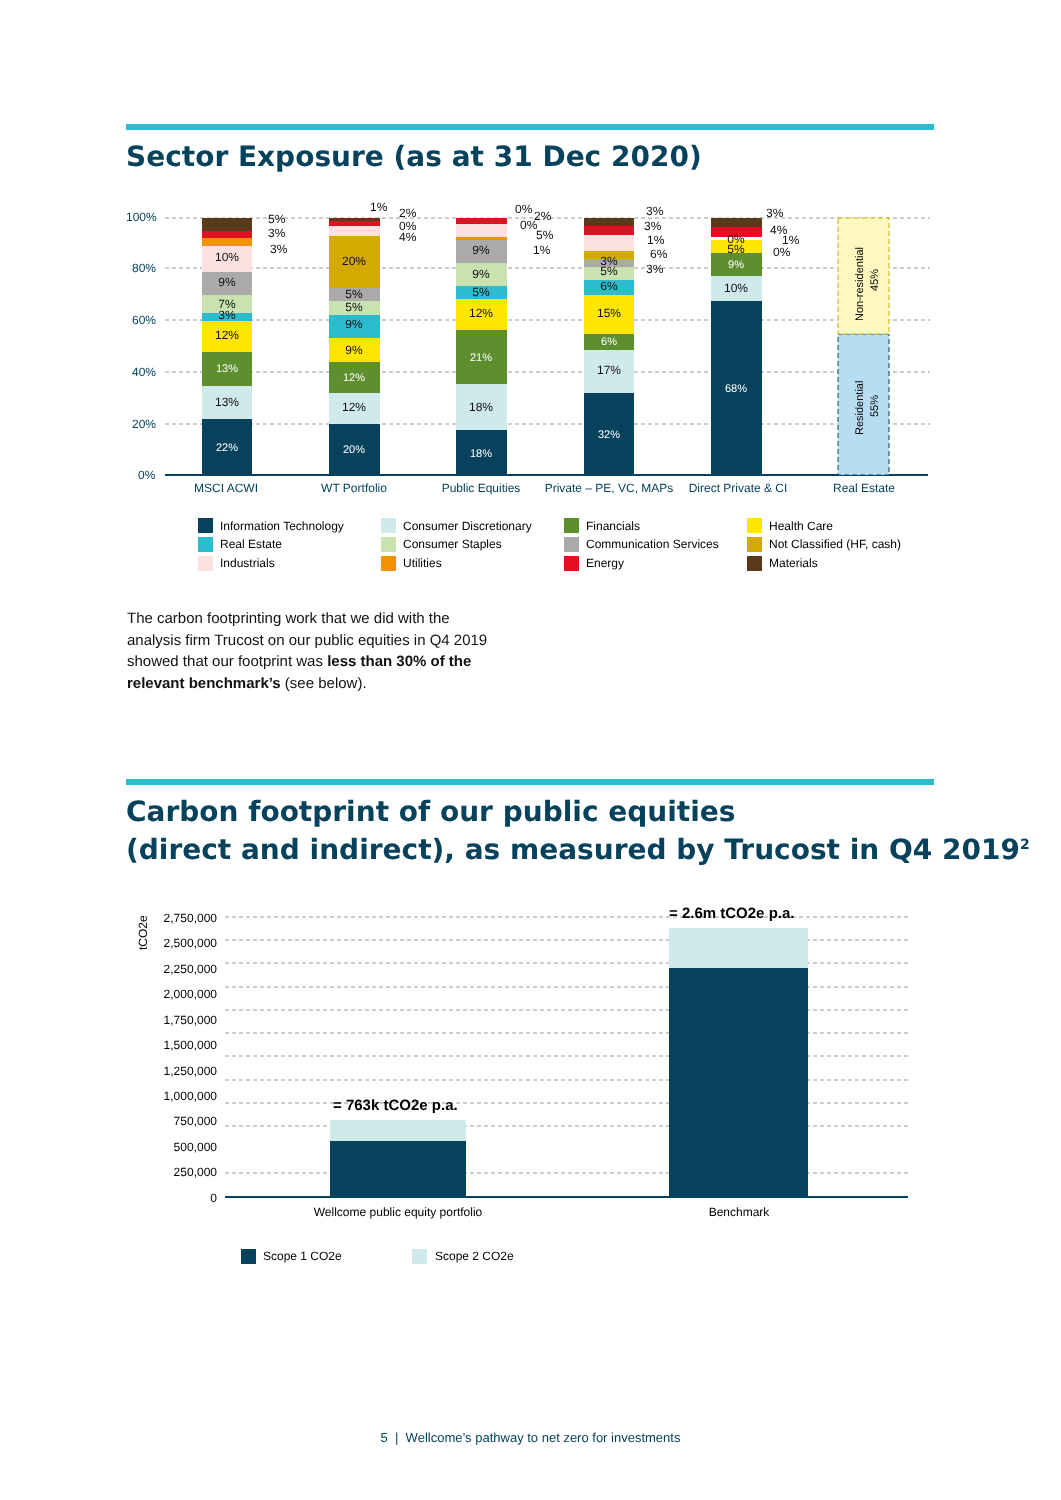Sector Exposure (as at 31 Dec 2020)
100%
80%
60%
40%
20%
0%
22%
13%
20%
12%
18%
21%
32%
6%
68%
9%
13%
12%
7%
3%
9%
10%
12%
9%
9%
5%
5%
20%
18%
12%
5%
9%
9%
17%
15%
6%
5%
3%
10%
5%
0%
5%
3%
3%
1%
2%
0%
4%
0%
2%
0%
5%
1%
3%
3%
1%
6%
3%
3%
4%
1%
0%
Residential
55%
Non-residential
45%
MSCI ACWI
WT Portfolio
Public Equities
Private – PE, VC, MAPs
Direct Private & CI
Real Estate
Information Technology
Real Estate
Industrials
Consumer Discretionary
Consumer Staples
Utilities
Financials
Communication Services
Energy
Health Care
Not Classified (HF, cash)
Materials
The carbon footprinting work that we did with the analysis firm Trucost on our public equities in Q4 2019 showed that our footprint was less than 30% of the relevant benchmark’s (see below).
Carbon footprint of our public equities
(direct and indirect), as measured by Trucost in Q4 2019<sup>2</sup>
tCO2e
2,750,000
2,500,000
2,250,000
2,000,000
1,750,000
1,500,000
1,250,000
1,000,000
750,000
500,000
250,000
0
= 763k tCO2e p.a.
= 2.6m tCO2e p.a.
Wellcome public equity portfolio
Benchmark
Scope 1 CO2e
Scope 2 CO2e
5 | Wellcome’s pathway to net zero for investments